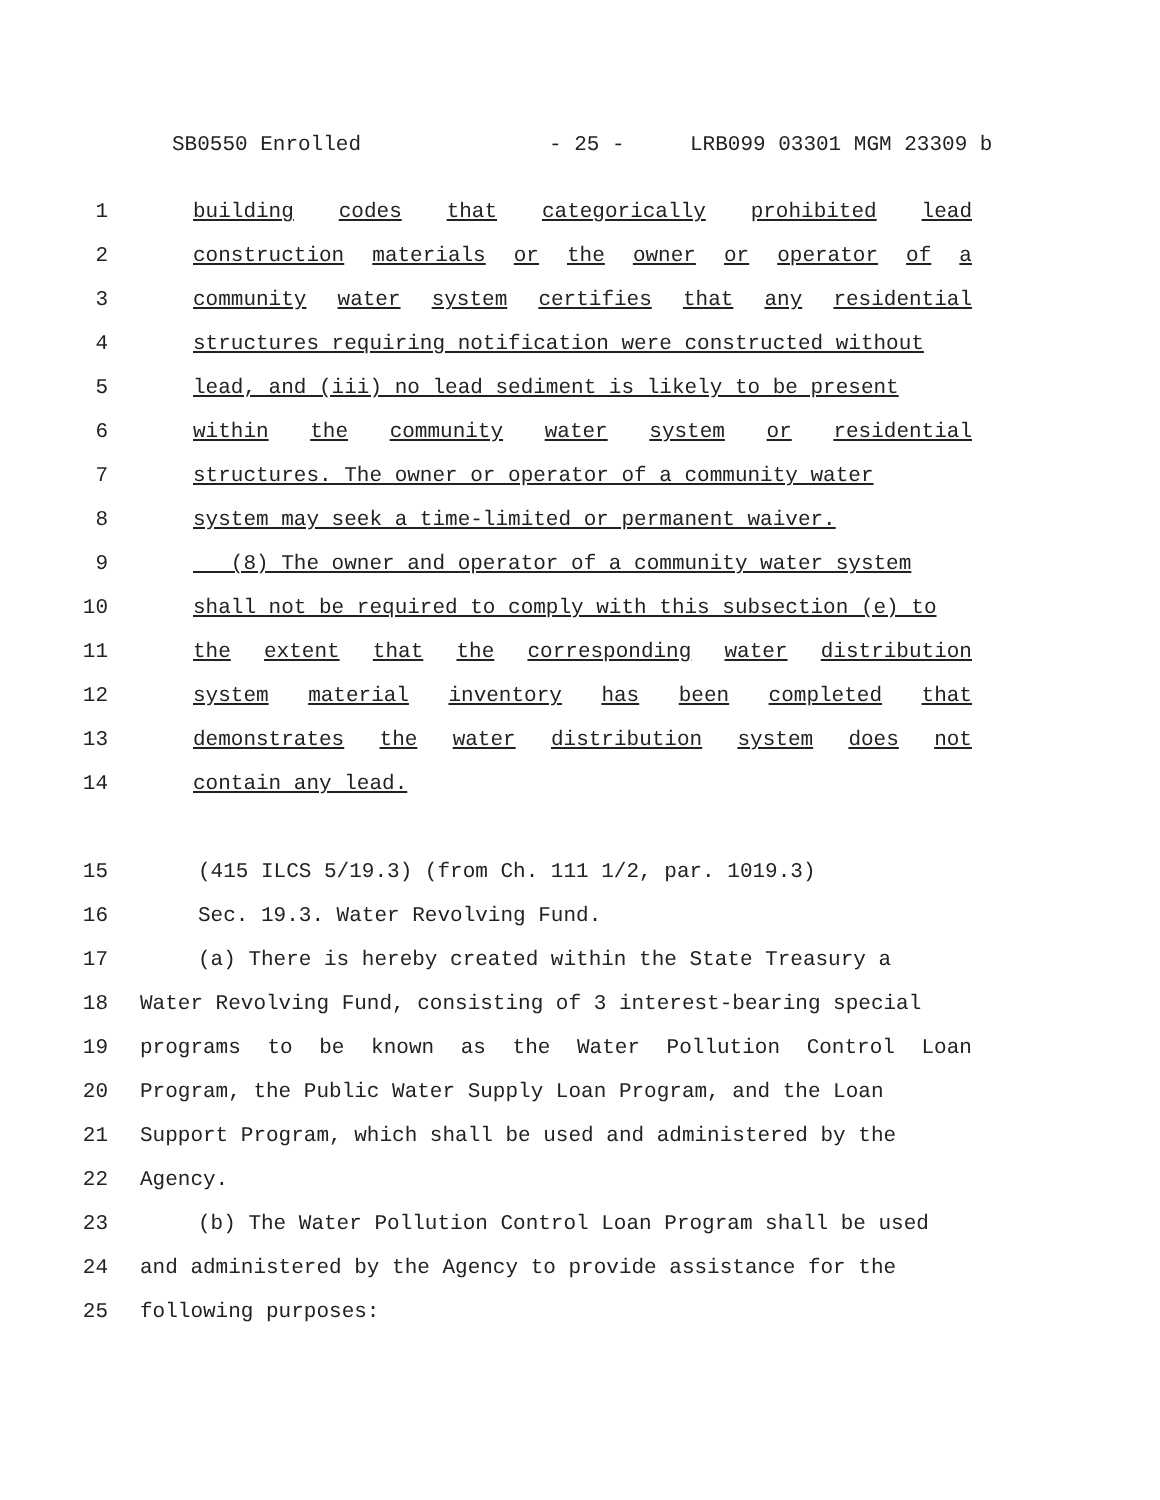SB0550 Enrolled - 25 - LRB099 03301 MGM 23309 b
1 building codes that categorically prohibited lead
2 construction materials or the owner or operator of a
3 community water system certifies that any residential
4 structures requiring notification were constructed without
5 lead, and (iii) no lead sediment is likely to be present
6 within the community water system or residential
7 structures. The owner or operator of a community water
8 system may seek a time-limited or permanent waiver.
9 (8) The owner and operator of a community water system
10 shall not be required to comply with this subsection (e) to
11 the extent that the corresponding water distribution
12 system material inventory has been completed that
13 demonstrates the water distribution system does not
14 contain any lead.
15 (415 ILCS 5/19.3) (from Ch. 111 1/2, par. 1019.3)
16 Sec. 19.3. Water Revolving Fund.
17 (a) There is hereby created within the State Treasury a
18 Water Revolving Fund, consisting of 3 interest-bearing special
19 programs to be known as the Water Pollution Control Loan
20 Program, the Public Water Supply Loan Program, and the Loan
21 Support Program, which shall be used and administered by the
22 Agency.
23 (b) The Water Pollution Control Loan Program shall be used
24 and administered by the Agency to provide assistance for the
25 following purposes: